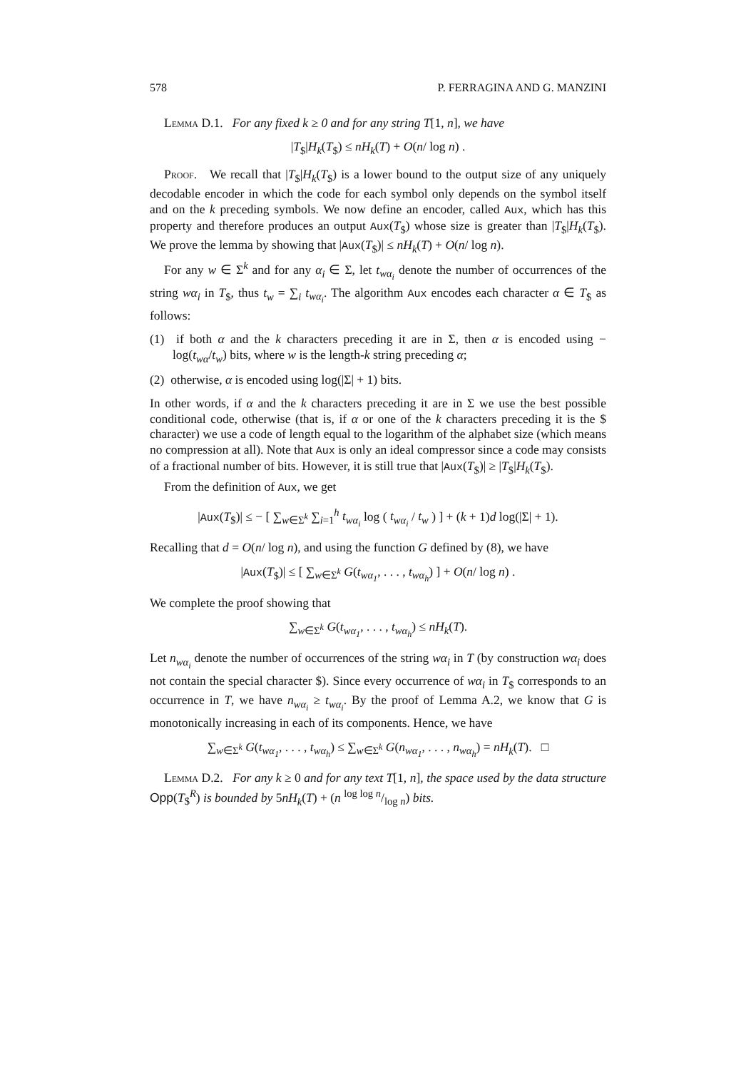578 P. FERRAGINA AND G. MANZINI
Lemma D.1. For any fixed k ≥ 0 and for any string T[1, n], we have
|T<sub>$</sub>|H<sub>k</sub>(T<sub>$</sub>) ≤ nH<sub>k</sub>(T) + O(n/ log n) .
Proof. We recall that |T<sub>$</sub>|H<sub>k</sub>(T<sub>$</sub>) is a lower bound to the output size of any uniquely decodable encoder in which the code for each symbol only depends on the symbol itself and on the k preceding symbols. We now define an encoder, called Aux, which has this property and therefore produces an output Aux(T<sub>$</sub>) whose size is greater than |T<sub>$</sub>|H<sub>k</sub>(T<sub>$</sub>). We prove the lemma by showing that |Aux(T<sub>$</sub>)| ≤ nH<sub>k</sub>(T) + O(n/ log n).
For any w ∈ Σ<sup>k</sup> and for any α<sub>i</sub> ∈ Σ, let t<sub>wα<sub>i</sub></sub> denote the number of occurrences of the string wα<sub>i</sub> in T<sub>$</sub>, thus t<sub>w</sub> = ∑<sub>i</sub> t<sub>wα<sub>i</sub></sub>. The algorithm Aux encodes each character α ∈ T<sub>$</sub> as follows:
(1) if both α and the k characters preceding it are in Σ, then α is encoded using − log(t<sub>wα</sub>/t<sub>w</sub>) bits, where w is the length-k string preceding α;
(2) otherwise, α is encoded using log(|Σ| + 1) bits.
In other words, if α and the k characters preceding it are in Σ we use the best possible conditional code, otherwise (that is, if α or one of the k characters preceding it is the $ character) we use a code of length equal to the logarithm of the alphabet size (which means no compression at all). Note that Aux is only an ideal compressor since a code may consists of a fractional number of bits. However, it is still true that |Aux(T<sub>$</sub>)| ≥ |T<sub>$</sub>|H<sub>k</sub>(T<sub>$</sub>).
From the definition of Aux, we get
|Aux(T<sub>$</sub>)| ≤ − [ ∑<sub>w∈Σ<sup>k</sup></sub> ∑<sub>i=1</sub><sup>h</sup> t<sub>wα<sub>i</sub></sub> log ( t<sub>wα<sub>i</sub></sub> / t<sub>w</sub> ) ] + (k + 1)d log(|Σ| + 1).
Recalling that d = O(n/ log n), and using the function G defined by (8), we have
|Aux(T<sub>$</sub>)| ≤ [ ∑<sub>w∈Σ<sup>k</sup></sub> G(t<sub>wα<sub>1</sub></sub>, . . . , t<sub>wα<sub>h</sub></sub>) ] + O(n/ log n) .
We complete the proof showing that
∑<sub>w∈Σ<sup>k</sup></sub> G(t<sub>wα<sub>1</sub></sub>, . . . , t<sub>wα<sub>h</sub></sub>) ≤ nH<sub>k</sub>(T).
Let n<sub>wα<sub>i</sub></sub> denote the number of occurrences of the string wα<sub>i</sub> in T (by construction wα<sub>i</sub> does not contain the special character $). Since every occurrence of wα<sub>i</sub> in T<sub>$</sub> corresponds to an occurrence in T, we have n<sub>wα<sub>i</sub></sub> ≥ t<sub>wα<sub>i</sub></sub>. By the proof of Lemma A.2, we know that G is monotonically increasing in each of its components. Hence, we have
∑<sub>w∈Σ<sup>k</sup></sub> G(t<sub>wα<sub>1</sub></sub>, . . . , t<sub>wα<sub>h</sub></sub>) ≤ ∑<sub>w∈Σ<sup>k</sup></sub> G(n<sub>wα<sub>1</sub></sub>, . . . , n<sub>wα<sub>h</sub></sub>) = nH<sub>k</sub>(T). □
Lemma D.2. For any k ≥ 0 and for any text T[1, n], the space used by the data structure Opp(T<sub>$</sub><sup>R</sup>) is bounded by 5nH<sub>k</sub>(T) + (n log log n/log n) bits.